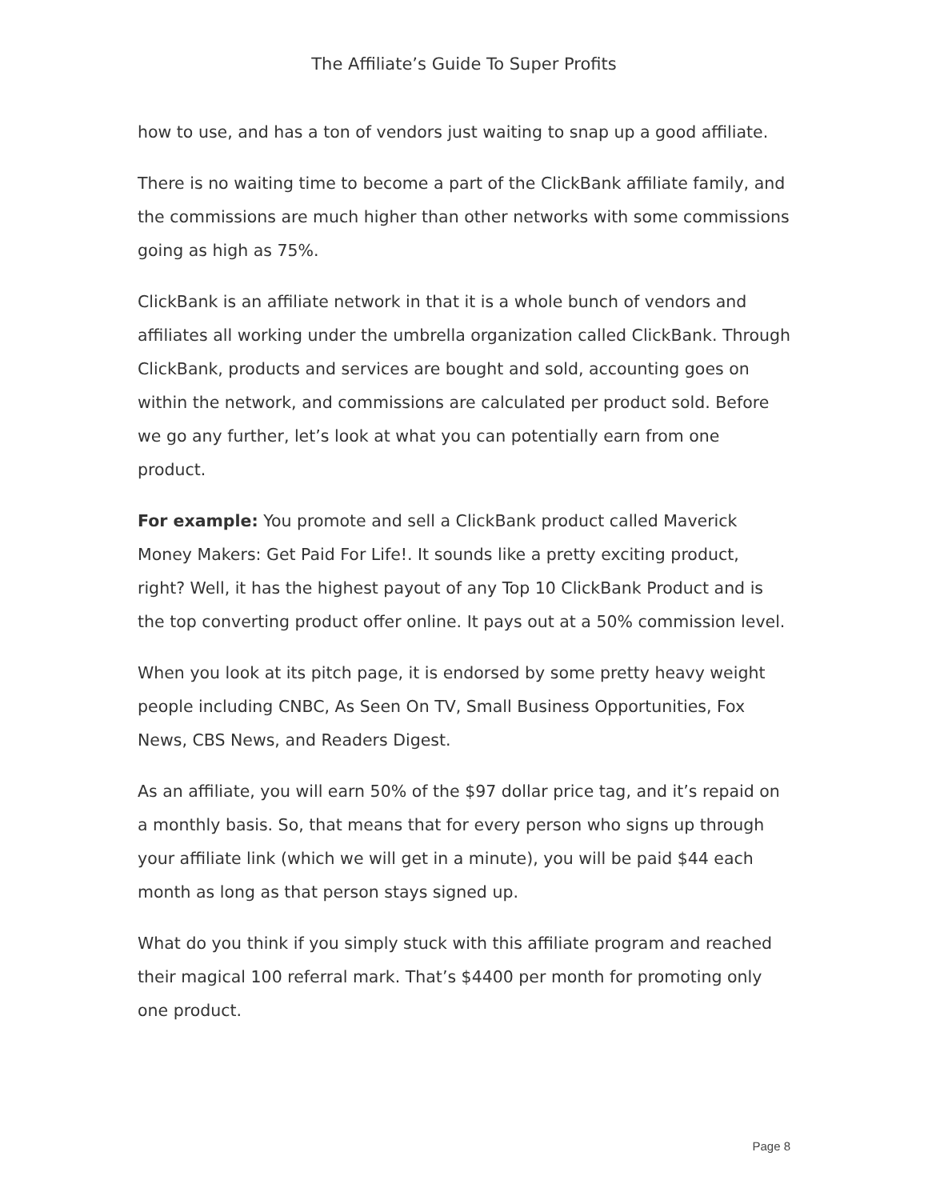The Affiliate’s Guide To Super Profits
how to use, and has a ton of vendors just waiting to snap up a good affiliate.
There is no waiting time to become a part of the ClickBank affiliate family, and the commissions are much higher than other networks with some commissions going as high as 75%.
ClickBank is an affiliate network in that it is a whole bunch of vendors and affiliates all working under the umbrella organization called ClickBank. Through ClickBank, products and services are bought and sold, accounting goes on within the network, and commissions are calculated per product sold. Before we go any further, let’s look at what you can potentially earn from one product.
For example: You promote and sell a ClickBank product called Maverick Money Makers: Get Paid For Life!. It sounds like a pretty exciting product, right? Well, it has the highest payout of any Top 10 ClickBank Product and is the top converting product offer online. It pays out at a 50% commission level.
When you look at its pitch page, it is endorsed by some pretty heavy weight people including CNBC, As Seen On TV, Small Business Opportunities, Fox News, CBS News, and Readers Digest.
As an affiliate, you will earn 50% of the $97 dollar price tag, and it’s repaid on a monthly basis. So, that means that for every person who signs up through your affiliate link (which we will get in a minute), you will be paid $44 each month as long as that person stays signed up.
What do you think if you simply stuck with this affiliate program and reached their magical 100 referral mark. That’s $4400 per month for promoting only one product.
Page 8